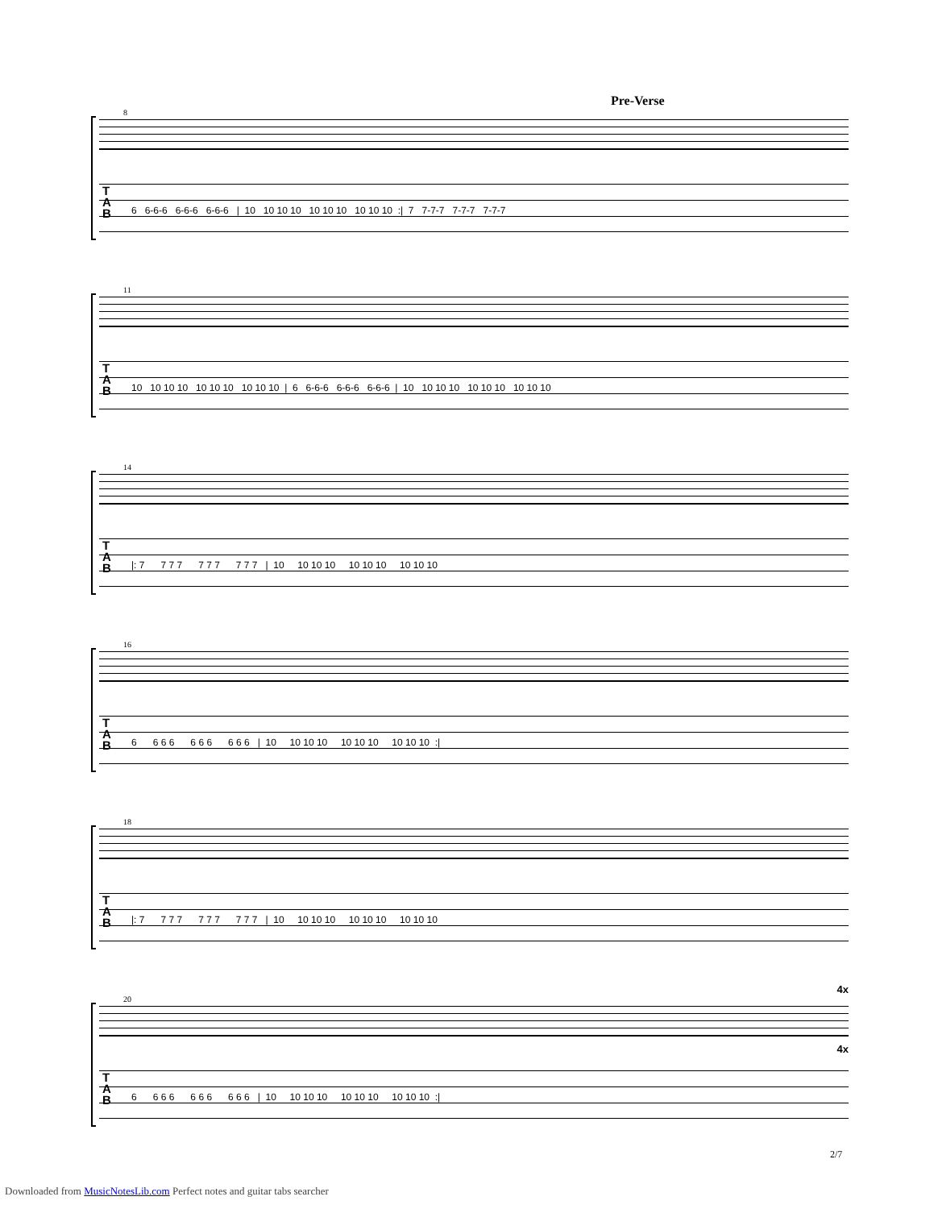Pre-Verse
8
T
A
B
6 6-6-6 6-6-6 6-6-6 | 10 10 10 10 10 10 10 10 10 10 :| 7 7-7-7 7-7-7 7-7-7
11
T
A
B
10 10 10 10 10 10 10 10 10 10 | 6 6-6-6 6-6-6 6-6-6 | 10 10 10 10 10 10 10 10 10 10
14
T
A
B
|: 7 7 7 7 7 7 7 7 7 7 | 10 10 10 10 10 10 10 10 10 10
16
T
A
B
6 6 6 6 6 6 6 6 6 6 | 10 10 10 10 10 10 10 10 10 10 :|
18
T
A
B
|: 7 7 7 7 7 7 7 7 7 7 | 10 10 10 10 10 10 10 10 10 10
20
4x
4x
T
A
B
6 6 6 6 6 6 6 6 6 6 | 10 10 10 10 10 10 10 10 10 10 :|
2/7
Downloaded from MusicNotesLib.com Perfect notes and guitar tabs searcher